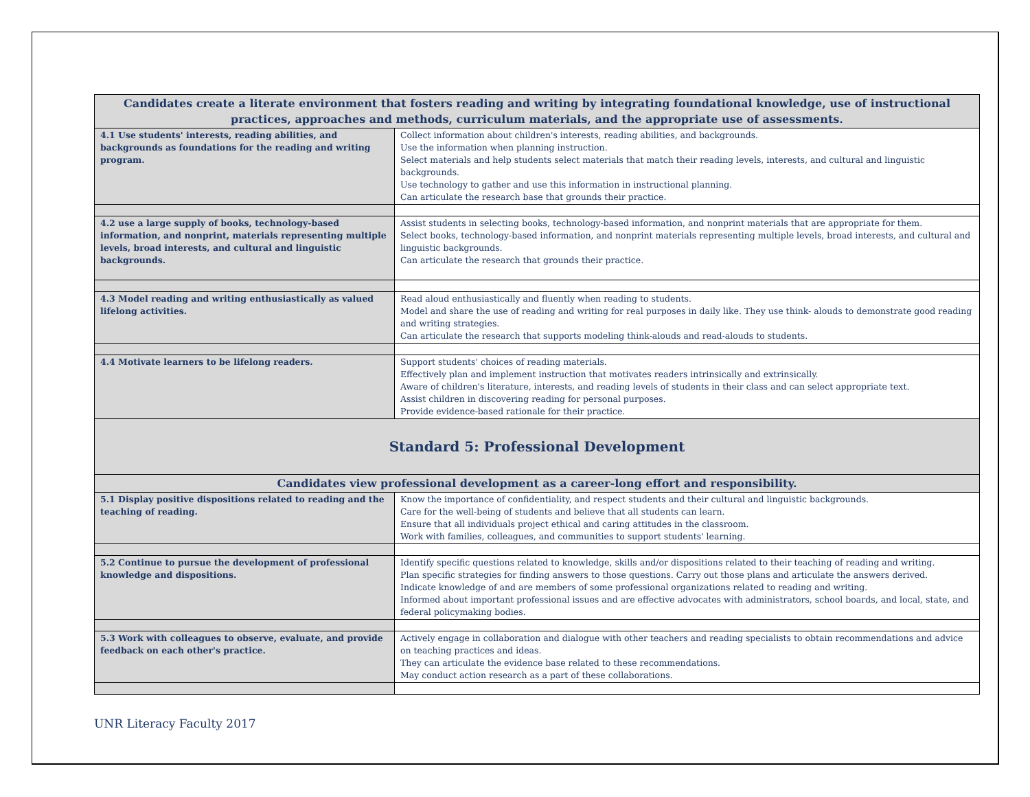| Candidates create a literate environment that fosters reading and writing by integrating foundational knowledge, use of instructional practices, approaches and methods, curriculum materials, and the appropriate use of assessments. | |
| --- | --- |
| 4.1 Use students' interests, reading abilities, and backgrounds as foundations for the reading and writing program. | Collect information about children's interests, reading abilities, and backgrounds. Use the information when planning instruction. Select materials and help students select materials that match their reading levels, interests, and cultural and linguistic backgrounds. Use technology to gather and use this information in instructional planning. Can articulate the research base that grounds their practice. |
| 4.2 use a large supply of books, technology-based information, and nonprint, materials representing multiple levels, broad interests, and cultural and linguistic backgrounds. | Assist students in selecting books, technology-based information, and nonprint materials that are appropriate for them. Select books, technology-based information, and nonprint materials representing multiple levels, broad interests, and cultural and linguistic backgrounds. Can articulate the research that grounds their practice. |
| 4.3 Model reading and writing enthusiastically as valued lifelong activities. | Read aloud enthusiastically and fluently when reading to students. Model and share the use of reading and writing for real purposes in daily like. They use think- alouds to demonstrate good reading and writing strategies. Can articulate the research that supports modeling think-alouds and read-alouds to students. |
| 4.4 Motivate learners to be lifelong readers. | Support students' choices of reading materials. Effectively plan and implement instruction that motivates readers intrinsically and extrinsically. Aware of children's literature, interests, and reading levels of students in their class and can select appropriate text. Assist children in discovering reading for personal purposes. Provide evidence-based rationale for their practice. |
| Standard 5: Professional Development | |
| Candidates view professional development as a career-long effort and responsibility. | |
| 5.1 Display positive dispositions related to reading and the teaching of reading. | Know the importance of confidentiality, and respect students and their cultural and linguistic backgrounds. Care for the well-being of students and believe that all students can learn. Ensure that all individuals project ethical and caring attitudes in the classroom. Work with families, colleagues, and communities to support students' learning. |
| 5.2 Continue to pursue the development of professional knowledge and dispositions. | Identify specific questions related to knowledge, skills and/or dispositions related to their teaching of reading and writing. Plan specific strategies for finding answers to those questions. Carry out those plans and articulate the answers derived. Indicate knowledge of and are members of some professional organizations related to reading and writing. Informed about important professional issues and are effective advocates with administrators, school boards, and local, state, and federal policymaking bodies. |
| 5.3 Work with colleagues to observe, evaluate, and provide feedback on each other's practice. | Actively engage in collaboration and dialogue with other teachers and reading specialists to obtain recommendations and advice on teaching practices and ideas. They can articulate the evidence base related to these recommendations. May conduct action research as a part of these collaborations. |
UNR Literacy Faculty 2017